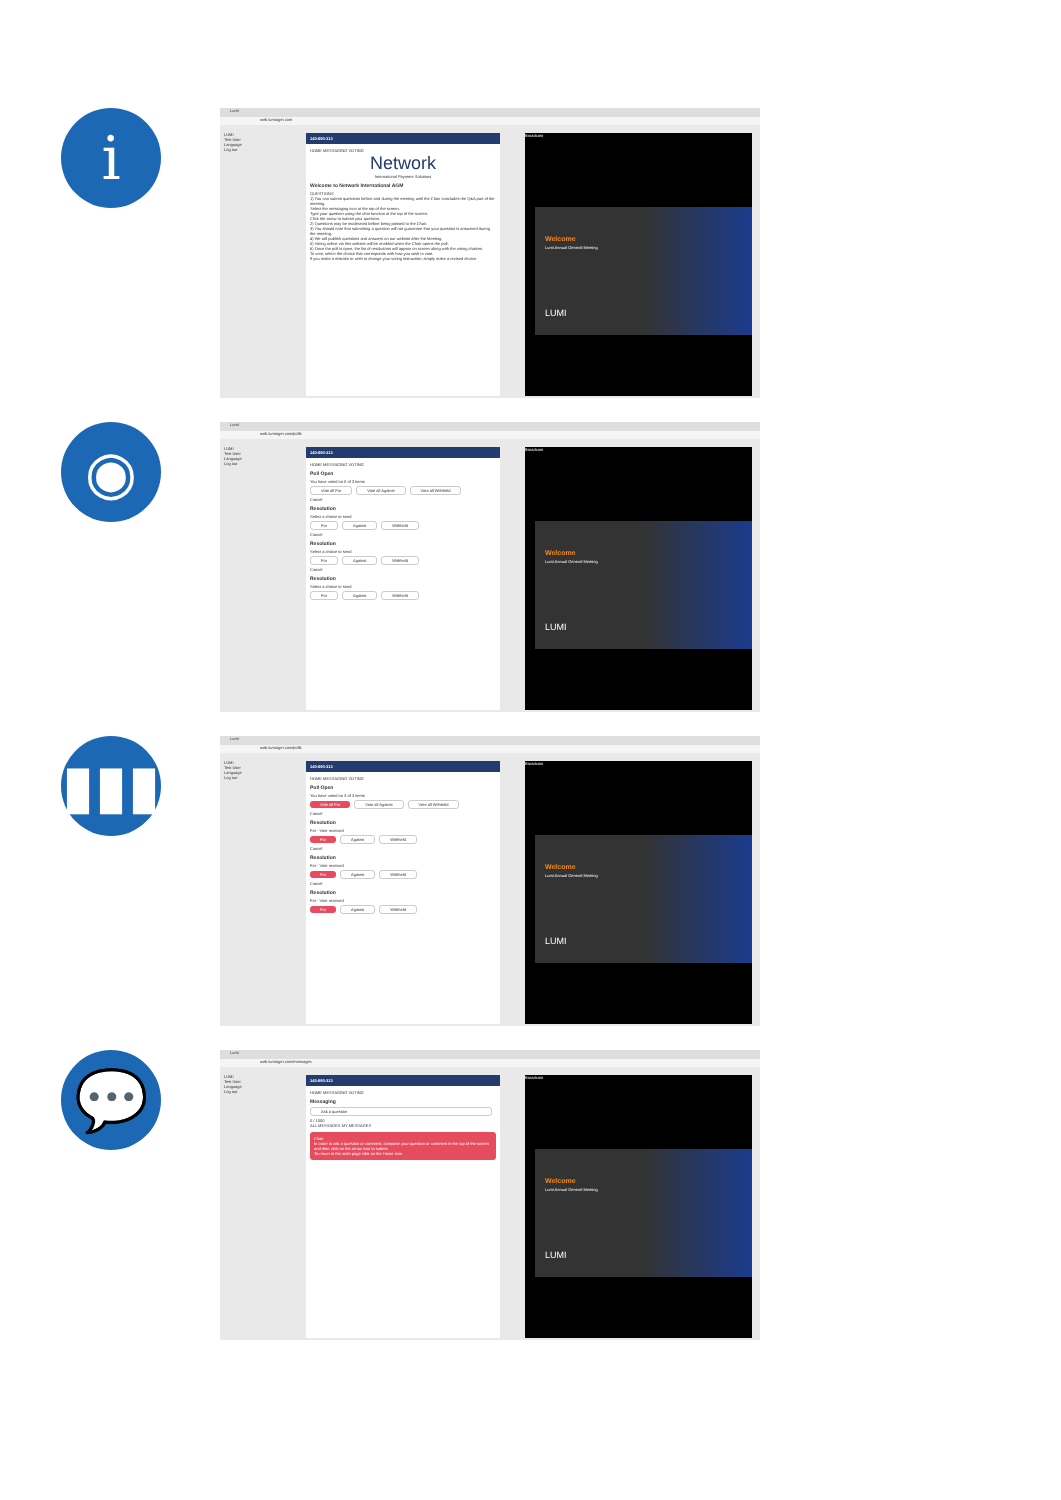i
Lumi
web.lumiagm.com
LUMI
Test User
Language
Log out
140-690-313
HOME MESSAGING VOTING
Network
International Payment Solutions
Welcome to Network International AGM
QUESTIONS
1) You can submit questions before and during the meeting until the Chair concludes the Q&A part of the meeting.
Select the messaging icon at the top of the screen.
Type your question using the chat function at the top of the screen.
Click the arrow to submit your question.
2) Questions may be moderated before being passed to the Chair.
3) You should note that submitting a question will not guarantee that your question is answered during the meeting.
4) We will publish questions and answers on our website after the Meeting.
5) Voting online via this website will be enabled when the Chair opens the poll.
6) Once the poll is open, the list of resolutions will appear on screen along with the voting choices.
To vote, select the choice that corresponds with how you wish to vote.
If you make a mistake or wish to change your voting instruction, simply make a revised choice.
Broadcast
Welcome
Lumi Annual General Meeting
LUMI
◉
Lumi
web.lumiagm.com/polls
LUMI
Test User
Language
Log out
140-690-313
HOME MESSAGING VOTING
Poll Open
You have voted on 0 of 3 items
Vote all For Vote all Against Vote all Withheld
Cancel
Resolution
Select a choice to send
For Against Withheld
Cancel
Resolution
Select a choice to send
For Against Withheld
Cancel
Resolution
Select a choice to send
For Against Withheld
Broadcast
Welcome
Lumi Annual General Meeting
LUMI
▮▮▮
Lumi
web.lumiagm.com/polls
LUMI
Test User
Language
Log out
140-690-313
HOME MESSAGING VOTING
Poll Open
You have voted on 3 of 3 items
Vote all For Vote all Against Vote all Withheld
Cancel
Resolution
For - Vote received
For Against Withheld
Cancel
Resolution
For - Vote received
For Against Withheld
Cancel
Resolution
For - Vote received
For Against Withheld
Broadcast
Welcome
Lumi Annual General Meeting
LUMI
💬
Lumi
web.lumiagm.com/messages
LUMI
Test User
Language
Log out
140-690-313
HOME MESSAGING VOTING
Messaging
Ask a question
0 / 1000
ALL MESSAGES MY MESSAGES
Chair
In order to ask a question or comment, compose your question or comment in the top of the screen and then click on the arrow icon to submit.
To return to the main page click on the Home icon
Broadcast
Welcome
Lumi Annual General Meeting
LUMI